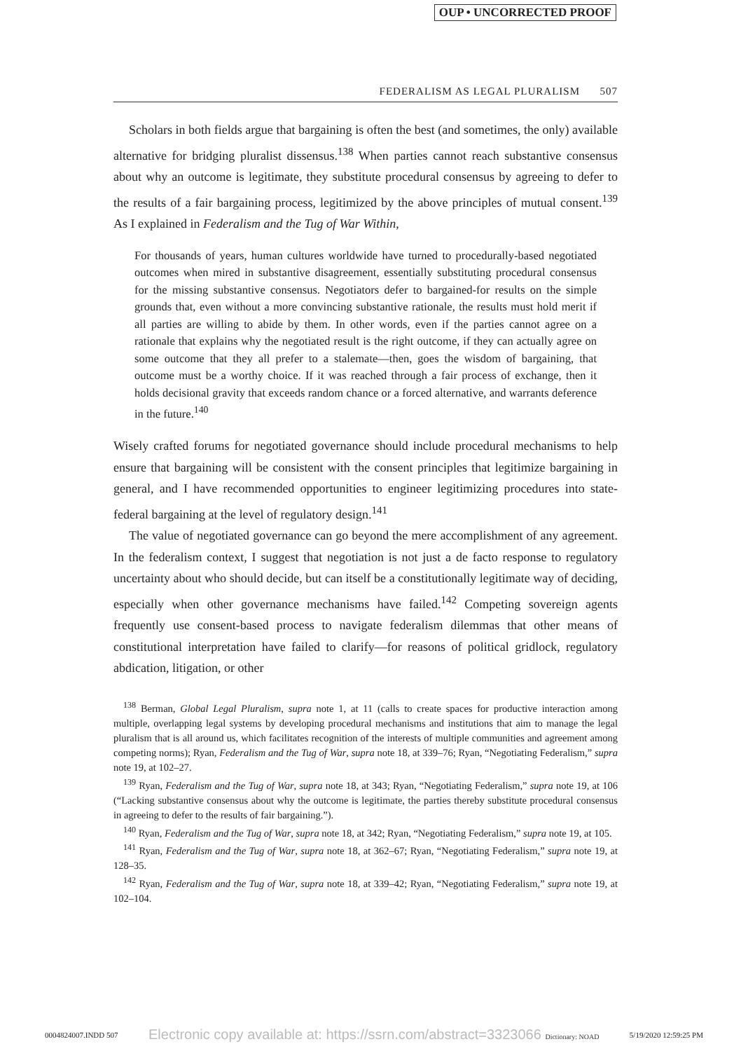OUP • UNCORRECTED PROOF
FEDERALISM AS LEGAL PLURALISM 507
Scholars in both fields argue that bargaining is often the best (and sometimes, the only) available alternative for bridging pluralist dissensus.<sup>138</sup> When parties cannot reach substantive consensus about why an outcome is legitimate, they substitute procedural consensus by agreeing to defer to the results of a fair bargaining process, legitimized by the above principles of mutual consent.<sup>139</sup> As I explained in Federalism and the Tug of War Within,
For thousands of years, human cultures worldwide have turned to procedurally-based negotiated outcomes when mired in substantive disagreement, essentially substituting procedural consensus for the missing substantive consensus. Negotiators defer to bargained-for results on the simple grounds that, even without a more convincing substantive rationale, the results must hold merit if all parties are willing to abide by them. In other words, even if the parties cannot agree on a rationale that explains why the negotiated result is the right outcome, if they can actually agree on some outcome that they all prefer to a stalemate—then, goes the wisdom of bargaining, that outcome must be a worthy choice. If it was reached through a fair process of exchange, then it holds decisional gravity that exceeds random chance or a forced alternative, and warrants deference in the future.<sup>140</sup>
Wisely crafted forums for negotiated governance should include procedural mechanisms to help ensure that bargaining will be consistent with the consent principles that legitimize bargaining in general, and I have recommended opportunities to engineer legitimizing procedures into state-federal bargaining at the level of regulatory design.<sup>141</sup>
The value of negotiated governance can go beyond the mere accomplishment of any agreement. In the federalism context, I suggest that negotiation is not just a de facto response to regulatory uncertainty about who should decide, but can itself be a constitutionally legitimate way of deciding, especially when other governance mechanisms have failed.<sup>142</sup> Competing sovereign agents frequently use consent-based process to navigate federalism dilemmas that other means of constitutional interpretation have failed to clarify—for reasons of political gridlock, regulatory abdication, litigation, or other
<sup>138</sup> Berman, Global Legal Pluralism, supra note 1, at 11 (calls to create spaces for productive interaction among multiple, overlapping legal systems by developing procedural mechanisms and institutions that aim to manage the legal pluralism that is all around us, which facilitates recognition of the interests of multiple communities and agreement among competing norms); Ryan, Federalism and the Tug of War, supra note 18, at 339–76; Ryan, “Negotiating Federalism,” supra note 19, at 102–27.
<sup>139</sup> Ryan, Federalism and the Tug of War, supra note 18, at 343; Ryan, “Negotiating Federalism,” supra note 19, at 106 (“Lacking substantive consensus about why the outcome is legitimate, the parties thereby substitute procedural consensus in agreeing to defer to the results of fair bargaining.”).
<sup>140</sup> Ryan, Federalism and the Tug of War, supra note 18, at 342; Ryan, “Negotiating Federalism,” supra note 19, at 105.
<sup>141</sup> Ryan, Federalism and the Tug of War, supra note 18, at 362–67; Ryan, “Negotiating Federalism,” supra note 19, at 128–35.
<sup>142</sup> Ryan, Federalism and the Tug of War, supra note 18, at 339–42; Ryan, “Negotiating Federalism,” supra note 19, at 102–104.
0004824007.INDD 507 Electronic copy available at: https://ssrn.com/abstract=3323066 Dictionary: NOAD 5/19/2020 12:59:25 PM